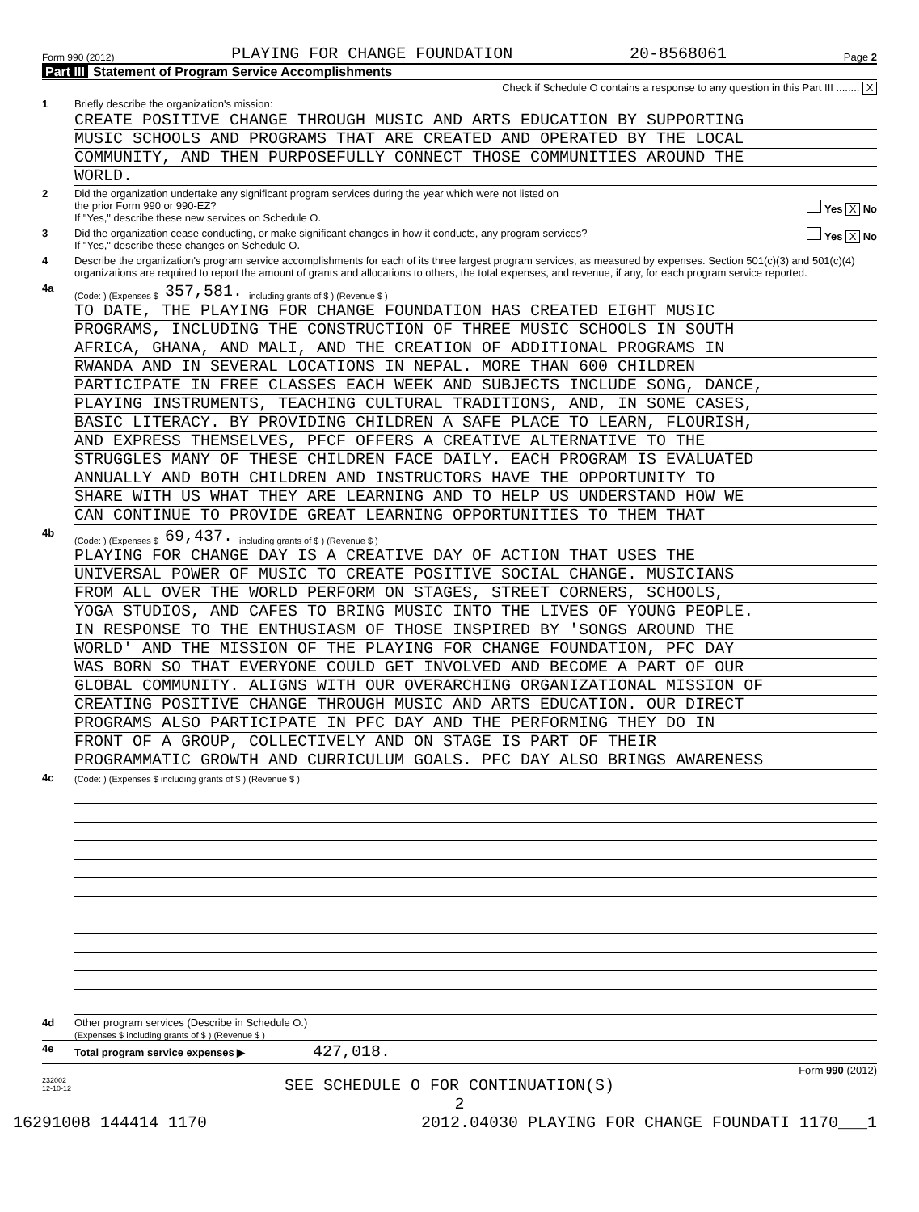Form 990 (2012) PLAYING FOR CHANGE FOUNDATION 20-8568061 Page 2
Part III Statement of Program Service Accomplishments
Check if Schedule O contains a response to any question in this Part III ........ X
1 Briefly describe the organization's mission:
CREATE POSITIVE CHANGE THROUGH MUSIC AND ARTS EDUCATION BY SUPPORTING
MUSIC SCHOOLS AND PROGRAMS THAT ARE CREATED AND OPERATED BY THE LOCAL
COMMUNITY, AND THEN PURPOSEFULLY CONNECT THOSE COMMUNITIES AROUND THE
WORLD.
2 Did the organization undertake any significant program services during the year which were not listed on
the prior Form 990 or 990-EZ? Yes X No
If "Yes," describe these new services on Schedule O.
3 Did the organization cease conducting, or make significant changes in how it conducts, any program services? Yes X No
If "Yes," describe these changes on Schedule O.
4 Describe the organization's program service accomplishments for each of its three largest program services, as measured by expenses. Section 501(c)(3) and 501(c)(4) organizations are required to report the amount of grants and allocations to others, the total expenses, and revenue, if any, for each program service reported.
4a
(Code: ) (Expenses $ 357,581. including grants of $ ) (Revenue $ )
TO DATE, THE PLAYING FOR CHANGE FOUNDATION HAS CREATED EIGHT MUSIC
PROGRAMS, INCLUDING THE CONSTRUCTION OF THREE MUSIC SCHOOLS IN SOUTH
AFRICA, GHANA, AND MALI, AND THE CREATION OF ADDITIONAL PROGRAMS IN
RWANDA AND IN SEVERAL LOCATIONS IN NEPAL. MORE THAN 600 CHILDREN
PARTICIPATE IN FREE CLASSES EACH WEEK AND SUBJECTS INCLUDE SONG, DANCE,
PLAYING INSTRUMENTS, TEACHING CULTURAL TRADITIONS, AND, IN SOME CASES,
BASIC LITERACY. BY PROVIDING CHILDREN A SAFE PLACE TO LEARN, FLOURISH,
AND EXPRESS THEMSELVES, PFCF OFFERS A CREATIVE ALTERNATIVE TO THE
STRUGGLES MANY OF THESE CHILDREN FACE DAILY. EACH PROGRAM IS EVALUATED
ANNUALLY AND BOTH CHILDREN AND INSTRUCTORS HAVE THE OPPORTUNITY TO
SHARE WITH US WHAT THEY ARE LEARNING AND TO HELP US UNDERSTAND HOW WE
CAN CONTINUE TO PROVIDE GREAT LEARNING OPPORTUNITIES TO THEM THAT
4b
(Code: ) (Expenses $ 69,437. including grants of $ ) (Revenue $ )
PLAYING FOR CHANGE DAY IS A CREATIVE DAY OF ACTION THAT USES THE
UNIVERSAL POWER OF MUSIC TO CREATE POSITIVE SOCIAL CHANGE. MUSICIANS
FROM ALL OVER THE WORLD PERFORM ON STAGES, STREET CORNERS, SCHOOLS,
YOGA STUDIOS, AND CAFES TO BRING MUSIC INTO THE LIVES OF YOUNG PEOPLE.
IN RESPONSE TO THE ENTHUSIASM OF THOSE INSPIRED BY 'SONGS AROUND THE
WORLD' AND THE MISSION OF THE PLAYING FOR CHANGE FOUNDATION, PFC DAY
WAS BORN SO THAT EVERYONE COULD GET INVOLVED AND BECOME A PART OF OUR
GLOBAL COMMUNITY. ALIGNS WITH OUR OVERARCHING ORGANIZATIONAL MISSION OF
CREATING POSITIVE CHANGE THROUGH MUSIC AND ARTS EDUCATION. OUR DIRECT
PROGRAMS ALSO PARTICIPATE IN PFC DAY AND THE PERFORMING THEY DO IN
FRONT OF A GROUP, COLLECTIVELY AND ON STAGE IS PART OF THEIR
PROGRAMMATIC GROWTH AND CURRICULUM GOALS. PFC DAY ALSO BRINGS AWARENESS
4c
(Code: ) (Expenses $ including grants of $ ) (Revenue $ )
4d Other program services (Describe in Schedule O.)
(Expenses $ including grants of $ ) (Revenue $ )
4e Total program service expenses ▶ 427,018.
Form 990 (2012)
232002
12-10-12 SEE SCHEDULE O FOR CONTINUATION(S)
2
16291008 144414 1170 2012.04030 PLAYING FOR CHANGE FOUNDATI 1170___1